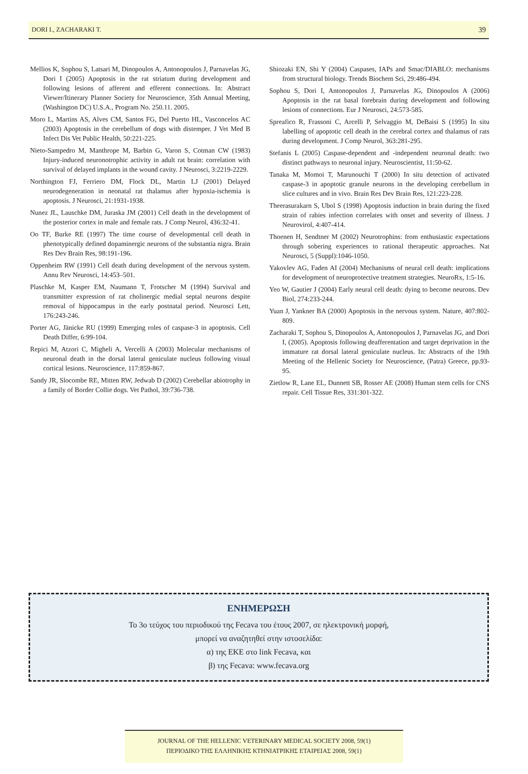DORI I., ZACHARAKI T. 39
Mellios K, Sophou S, Latsari M, Dinopoulos A, Antonopoulos J, Parnavelas JG, Dori I (2005) Apoptosis in the rat striatum during development and following lesions of afferent and efferent connections. In: Abstract Viewer/Itinerary Planner Society for Neuroscience, 35th Annual Meeting, (Washington DC) U.S.A., Program No. 250.11. 2005.
Moro L, Martins AS, Alves CM, Santos FG, Del Puerto HL, Vasconcelos AC (2003) Apoptosis in the cerebellum of dogs with distemper. J Vet Med B Infect Dis Vet Public Health, 50:221-225.
Nieto-Sampedro M, Manthrope M, Barbin G, Varon S, Cotman CW (1983) Injury-induced neuronotrophic activity in adult rat brain: correlation with survival of delayed implants in the wound cavity. J Neurosci, 3:2219-2229.
Northington FJ, Ferriero DM, Flock DL, Martin LJ (2001) Delayed neurodegeneration in neonatal rat thalamus after hypoxia-ischemia is apoptosis. J Neurosci, 21:1931-1938.
Nunez JL, Lauschke DM, Juraska JM (2001) Cell death in the development of the posterior cortex in male and female rats. J Comp Neurol, 436:32-41.
Oo TF, Burke RE (1997) The time course of developmental cell death in phenotypically defined dopaminergic neurons of the substantia nigra. Brain Res Dev Brain Res, 98:191-196.
Oppenheim RW (1991) Cell death during development of the nervous system. Annu Rev Neurosci, 14:453–501.
Plaschke M, Kasper EM, Naumann T, Frotscher M (1994) Survival and transmitter expression of rat cholinergic medial septal neurons despite removal of hippocampus in the early postnatal period. Neurosci Lett, 176:243-246.
Porter AG, Jänicke RU (1999) Emerging roles of caspase-3 in apoptosis. Cell Death Differ, 6:99-104.
Repici M, Atzori C, Migheli A, Vercelli A (2003) Molecular mechanisms of neuronal death in the dorsal lateral geniculate nucleus following visual cortical lesions. Neuroscience, 117:859-867.
Sandy JR, Slocombe RE, Mitten RW, Jedwab D (2002) Cerebellar abiotrophy in a family of Border Collie dogs. Vet Pathol, 39:736-738.
Shiozaki EN, Shi Y (2004) Caspases, IAPs and Smac/DIABLO: mechanisms from structural biology. Trends Biochem Sci, 29:486-494.
Sophou S, Dori I, Antonopoulos J, Parnavelas JG, Dinopoulos A (2006) Apoptosis in the rat basal forebrain during development and following lesions of connections. Eur J Neurosci, 24:573-585.
Spreafico R, Frassoni C, Arcelli P, Selvaggio M, DeBaisi S (1995) In situ labelling of apoptotic cell death in the cerebral cortex and thalamus of rats during development. J Comp Neurol, 363:281-295.
Stefanis L (2005) Caspase-dependent and -independent neuronal death: two distinct pathways to neuronal injury. Neuroscientist, 11:50-62.
Tanaka M, Momoi T, Marunouchi T (2000) In situ detection of activated caspase-3 in apoptotic granule neurons in the developing cerebellum in slice cultures and in vivo. Brain Res Dev Brain Res, 121:223-228.
Theerasurakarn S, Ubol S (1998) Apoptosis induction in brain during the fixed strain of rabies infection correlates with onset and severity of illness. J Neurovirol, 4:407-414.
Thoenen H, Sendtner M (2002) Neurotrophins: from enthusiastic expectations through sobering experiences to rational therapeutic approaches. Nat Neurosci, 5 (Suppl):1046-1050.
Yakovlev AG, Faden AI (2004) Mechanisms of neural cell death: implications for development of neuroprotective treatment strategies. NeuroRx, 1:5-16.
Yeo W, Gautier J (2004) Early neural cell death: dying to become neurons. Dev Biol, 274:233-244.
Yuan J, Yankner BA (2000) Apoptosis in the nervous system. Nature, 407:802-809.
Zacharaki T, Sophou S, Dinopoulos A, Antonopoulos J, Parnavelas JG, and Dori I, (2005). Apoptosis following deafferentation and target deprivation in the immature rat dorsal lateral geniculate nucleus. In: Abstracts of the 19th Meeting of the Hellenic Society for Neuroscience, (Patra) Greece, pp.93-95.
Zietlow R, Lane EL, Dunnett SB, Rosser AE (2008) Human stem cells for CNS repair. Cell Tissue Res, 331:301-322.
ΕΝΗΜΕΡΩΣΗ
Το 3ο τεύχος του περιοδικού της Fecava του έτους 2007, σε ηλεκτρονική μορφή,
μπορεί να αναζητηθεί στην ιστοσελίδα:
α) της ΕΚΕ στο link Fecava, και
β) της Fecava: www.fecava.org
JOURNAL OF THE HELLENIC VETERINARY MEDICAL SOCIETY 2008, 59(1)
ΠΕΡΙΟΔΙΚΟ ΤΗΣ ΕΛΛΗΝΙΚΗΣ ΚΤΗΝΙΑΤΡΙΚΗΣ ΕΤΑΙΡΕΙΑΣ 2008, 59(1)